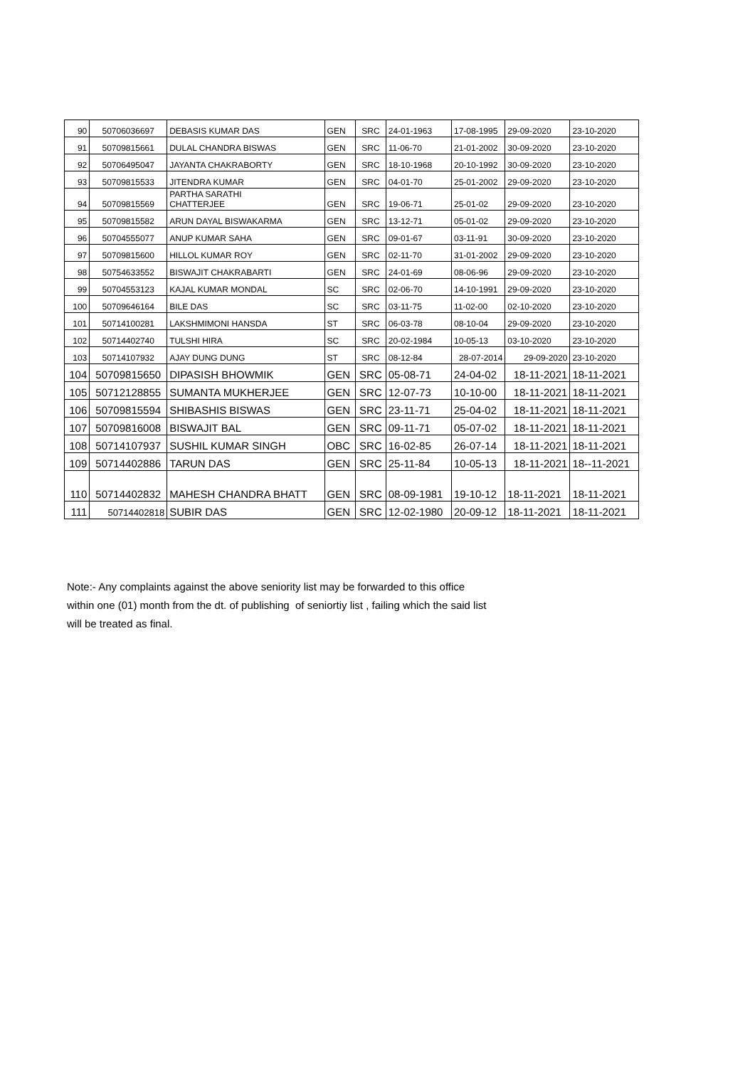| 90 | 50706036697 | DEBASIS KUMAR DAS | GEN | SRC | 24-01-1963 | 17-08-1995 | 29-09-2020 | 23-10-2020 |
| 91 | 50709815661 | DULAL CHANDRA BISWAS | GEN | SRC | 11-06-70 | 21-01-2002 | 30-09-2020 | 23-10-2020 |
| 92 | 50706495047 | JAYANTA CHAKRABORTY | GEN | SRC | 18-10-1968 | 20-10-1992 | 30-09-2020 | 23-10-2020 |
| 93 | 50709815533 | JITENDRA KUMAR | GEN | SRC | 04-01-70 | 25-01-2002 | 29-09-2020 | 23-10-2020 |
| 94 | 50709815569 | PARTHA SARATHI CHATTERJEE | GEN | SRC | 19-06-71 | 25-01-02 | 29-09-2020 | 23-10-2020 |
| 95 | 50709815582 | ARUN DAYAL BISWAKARMA | GEN | SRC | 13-12-71 | 05-01-02 | 29-09-2020 | 23-10-2020 |
| 96 | 50704555077 | ANUP KUMAR SAHA | GEN | SRC | 09-01-67 | 03-11-91 | 30-09-2020 | 23-10-2020 |
| 97 | 50709815600 | HILLOL KUMAR ROY | GEN | SRC | 02-11-70 | 31-01-2002 | 29-09-2020 | 23-10-2020 |
| 98 | 50754633552 | BISWAJIT CHAKRABARTI | GEN | SRC | 24-01-69 | 08-06-96 | 29-09-2020 | 23-10-2020 |
| 99 | 50704553123 | KAJAL KUMAR MONDAL | SC | SRC | 02-06-70 | 14-10-1991 | 29-09-2020 | 23-10-2020 |
| 100 | 50709646164 | BILE DAS | SC | SRC | 03-11-75 | 11-02-00 | 02-10-2020 | 23-10-2020 |
| 101 | 50714100281 | LAKSHMIMONI HANSDA | ST | SRC | 06-03-78 | 08-10-04 | 29-09-2020 | 23-10-2020 |
| 102 | 50714402740 | TULSHI HIRA | SC | SRC | 20-02-1984 | 10-05-13 | 03-10-2020 | 23-10-2020 |
| 103 | 50714107932 | AJAY DUNG DUNG | ST | SRC | 08-12-84 | 28-07-2014 | 29-09-2020 | 23-10-2020 |
| 104 | 50709815650 | DIPASISH BHOWMIK | GEN | SRC | 05-08-71 | 24-04-02 | 18-11-2021 | 18-11-2021 |
| 105 | 50712128855 | SUMANTA MUKHERJEE | GEN | SRC | 12-07-73 | 10-10-00 | 18-11-2021 | 18-11-2021 |
| 106 | 50709815594 | SHIBASHIS BISWAS | GEN | SRC | 23-11-71 | 25-04-02 | 18-11-2021 | 18-11-2021 |
| 107 | 50709816008 | BISWAJIT BAL | GEN | SRC | 09-11-71 | 05-07-02 | 18-11-2021 | 18-11-2021 |
| 108 | 50714107937 | SUSHIL KUMAR SINGH | OBC | SRC | 16-02-85 | 26-07-14 | 18-11-2021 | 18-11-2021 |
| 109 | 50714402886 | TARUN DAS | GEN | SRC | 25-11-84 | 10-05-13 | 18-11-2021 | 18--11-2021 |
| 110 | 50714402832 | MAHESH CHANDRA BHATT | GEN | SRC | 08-09-1981 | 19-10-12 | 18-11-2021 | 18-11-2021 |
| 111 | 50714402818 | SUBIR DAS | GEN | SRC | 12-02-1980 | 20-09-12 | 18-11-2021 | 18-11-2021 |
Note:- Any complaints against the above seniority list may be forwarded to this office
within one (01) month from the dt. of publishing of seniortiy list , failing which the said list
will be treated as final.